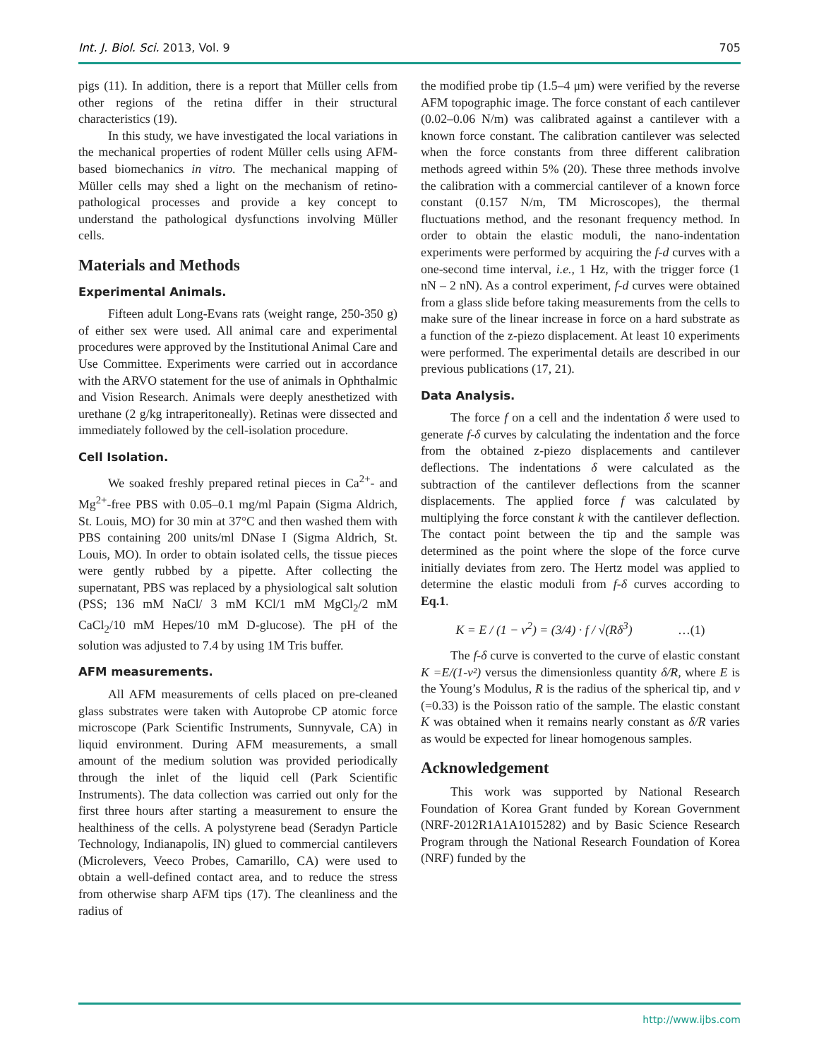Int. J. Biol. Sci. 2013, Vol. 9 705
pigs (11). In addition, there is a report that Müller cells from other regions of the retina differ in their structural characteristics (19).
In this study, we have investigated the local variations in the mechanical properties of rodent Müller cells using AFM-based biomechanics in vitro. The mechanical mapping of Müller cells may shed a light on the mechanism of retino-pathological processes and provide a key concept to understand the pathological dysfunctions involving Müller cells.
Materials and Methods
Experimental Animals.
Fifteen adult Long-Evans rats (weight range, 250-350 g) of either sex were used. All animal care and experimental procedures were approved by the Institutional Animal Care and Use Committee. Experiments were carried out in accordance with the ARVO statement for the use of animals in Ophthalmic and Vision Research. Animals were deeply anesthetized with urethane (2 g/kg intraperitoneally). Retinas were dissected and immediately followed by the cell-isolation procedure.
Cell Isolation.
We soaked freshly prepared retinal pieces in Ca<sup>2+</sup>- and Mg<sup>2+</sup>-free PBS with 0.05–0.1 mg/ml Papain (Sigma Aldrich, St. Louis, MO) for 30 min at 37°C and then washed them with PBS containing 200 units/ml DNase I (Sigma Aldrich, St. Louis, MO). In order to obtain isolated cells, the tissue pieces were gently rubbed by a pipette. After collecting the supernatant, PBS was replaced by a physiological salt solution (PSS; 136 mM NaCl/ 3 mM KCl/1 mM MgCl<sub>2</sub>/2 mM CaCl<sub>2</sub>/10 mM Hepes/10 mM D-glucose). The pH of the solution was adjusted to 7.4 by using 1M Tris buffer.
AFM measurements.
All AFM measurements of cells placed on pre-cleaned glass substrates were taken with Autoprobe CP atomic force microscope (Park Scientific Instruments, Sunnyvale, CA) in liquid environment. During AFM measurements, a small amount of the medium solution was provided periodically through the inlet of the liquid cell (Park Scientific Instruments). The data collection was carried out only for the first three hours after starting a measurement to ensure the healthiness of the cells. A polystyrene bead (Seradyn Particle Technology, Indianapolis, IN) glued to commercial cantilevers (Microlevers, Veeco Probes, Camarillo, CA) were used to obtain a well-defined contact area, and to reduce the stress from otherwise sharp AFM tips (17). The cleanliness and the radius of
the modified probe tip (1.5–4 μm) were verified by the reverse AFM topographic image. The force constant of each cantilever (0.02–0.06 N/m) was calibrated against a cantilever with a known force constant. The calibration cantilever was selected when the force constants from three different calibration methods agreed within 5% (20). These three methods involve the calibration with a commercial cantilever of a known force constant (0.157 N/m, TM Microscopes), the thermal fluctuations method, and the resonant frequency method. In order to obtain the elastic moduli, the nano-indentation experiments were performed by acquiring the f-d curves with a one-second time interval, i.e., 1 Hz, with the trigger force (1 nN – 2 nN). As a control experiment, f-d curves were obtained from a glass slide before taking measurements from the cells to make sure of the linear increase in force on a hard substrate as a function of the z-piezo displacement. At least 10 experiments were performed. The experimental details are described in our previous publications (17, 21).
Data Analysis.
The force f on a cell and the indentation δ were used to generate f-δ curves by calculating the indentation and the force from the obtained z-piezo displacements and cantilever deflections. The indentations δ were calculated as the subtraction of the cantilever deflections from the scanner displacements. The applied force f was calculated by multiplying the force constant k with the cantilever deflection. The contact point between the tip and the sample was determined as the point where the slope of the force curve initially deviates from zero. The Hertz model was applied to determine the elastic moduli from f-δ curves according to Eq.1.
K = E / (1 − ν<sup>2</sup>) = (3/4) · f / √(Rδ<sup>3</sup>) …(1)
The f-δ curve is converted to the curve of elastic constant K =E/(1-ν²) versus the dimensionless quantity δ/R, where E is the Young’s Modulus, R is the radius of the spherical tip, and ν (=0.33) is the Poisson ratio of the sample. The elastic constant K was obtained when it remains nearly constant as δ/R varies as would be expected for linear homogenous samples.
Acknowledgement
This work was supported by National Research Foundation of Korea Grant funded by Korean Government (NRF-2012R1A1A1015282) and by Basic Science Research Program through the National Research Foundation of Korea (NRF) funded by the
http://www.ijbs.com